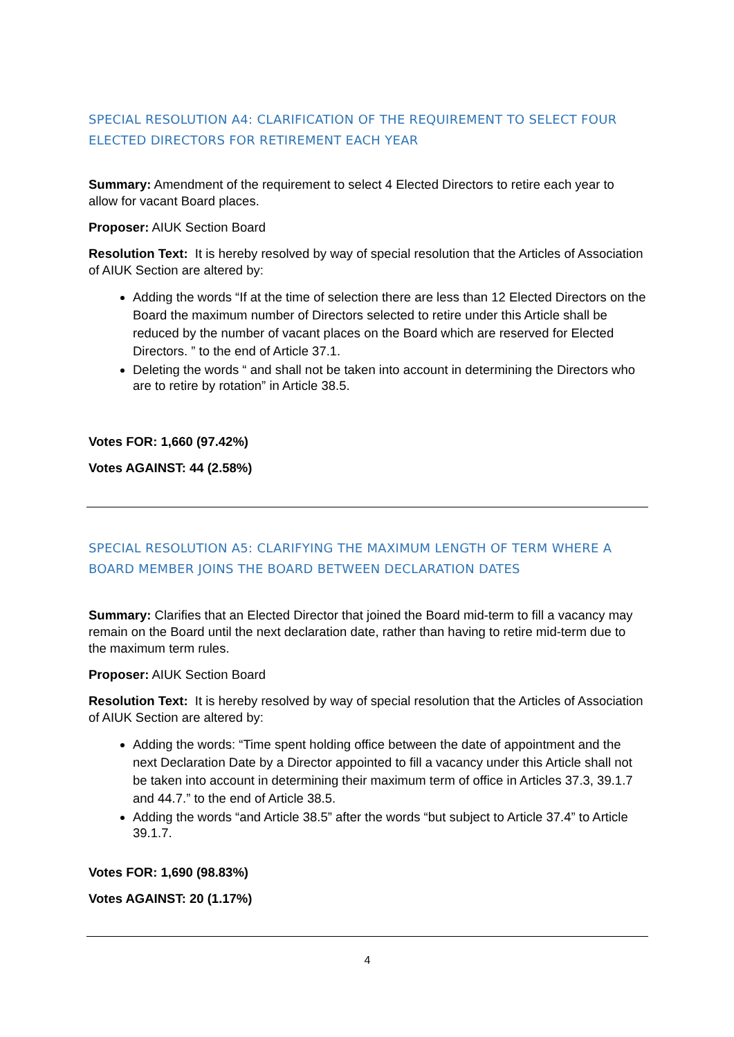SPECIAL RESOLUTION A4: CLARIFICATION OF THE REQUIREMENT TO SELECT FOUR ELECTED DIRECTORS FOR RETIREMENT EACH YEAR
Summary: Amendment of the requirement to select 4 Elected Directors to retire each year to allow for vacant Board places.
Proposer: AIUK Section Board
Resolution Text: It is hereby resolved by way of special resolution that the Articles of Association of AIUK Section are altered by:
Adding the words “If at the time of selection there are less than 12 Elected Directors on the Board the maximum number of Directors selected to retire under this Article shall be reduced by the number of vacant places on the Board which are reserved for Elected Directors. ” to the end of Article 37.1.
Deleting the words “ and shall not be taken into account in determining the Directors who are to retire by rotation” in Article 38.5.
Votes FOR: 1,660 (97.42%)
Votes AGAINST: 44 (2.58%)
SPECIAL RESOLUTION A5: CLARIFYING THE MAXIMUM LENGTH OF TERM WHERE A BOARD MEMBER JOINS THE BOARD BETWEEN DECLARATION DATES
Summary: Clarifies that an Elected Director that joined the Board mid-term to fill a vacancy may remain on the Board until the next declaration date, rather than having to retire mid-term due to the maximum term rules.
Proposer: AIUK Section Board
Resolution Text: It is hereby resolved by way of special resolution that the Articles of Association of AIUK Section are altered by:
Adding the words: “Time spent holding office between the date of appointment and the next Declaration Date by a Director appointed to fill a vacancy under this Article shall not be taken into account in determining their maximum term of office in Articles 37.3, 39.1.7 and 44.7.” to the end of Article 38.5.
Adding the words “and Article 38.5” after the words “but subject to Article 37.4” to Article 39.1.7.
Votes FOR: 1,690 (98.83%)
Votes AGAINST: 20 (1.17%)
4